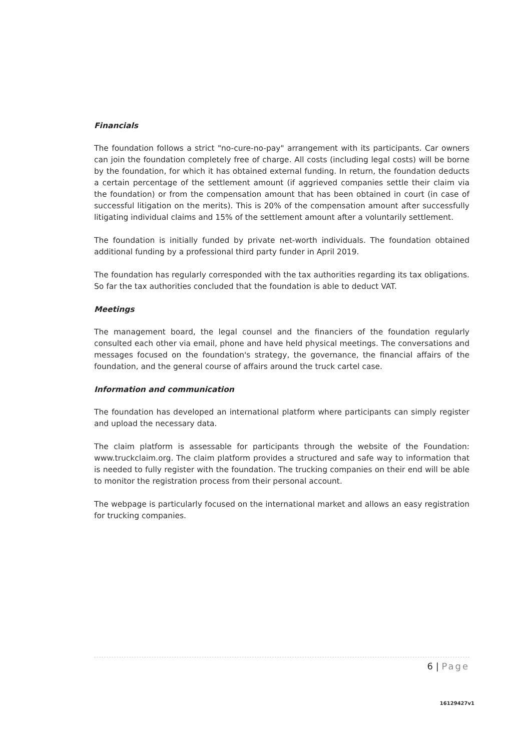Financials
The foundation follows a strict "no-cure-no-pay" arrangement with its participants. Car owners can join the foundation completely free of charge. All costs (including legal costs) will be borne by the foundation, for which it has obtained external funding. In return, the foundation deducts a certain percentage of the settlement amount (if aggrieved companies settle their claim via the foundation) or from the compensation amount that has been obtained in court (in case of successful litigation on the merits). This is 20% of the compensation amount after successfully litigating individual claims and 15% of the settlement amount after a voluntarily settlement.
The foundation is initially funded by private net-worth individuals. The foundation obtained additional funding by a professional third party funder in April 2019.
The foundation has regularly corresponded with the tax authorities regarding its tax obligations. So far the tax authorities concluded that the foundation is able to deduct VAT.
Meetings
The management board, the legal counsel and the financiers of the foundation regularly consulted each other via email, phone and have held physical meetings. The conversations and messages focused on the foundation's strategy, the governance, the financial affairs of the foundation, and the general course of affairs around the truck cartel case.
Information and communication
The foundation has developed an international platform where participants can simply register and upload the necessary data.
The claim platform is assessable for participants through the website of the Foundation: www.truckclaim.org. The claim platform provides a structured and safe way to information that is needed to fully register with the foundation. The trucking companies on their end will be able to monitor the registration process from their personal account.
The webpage is particularly focused on the international market and allows an easy registration for trucking companies.
6 | Page
16129427v1